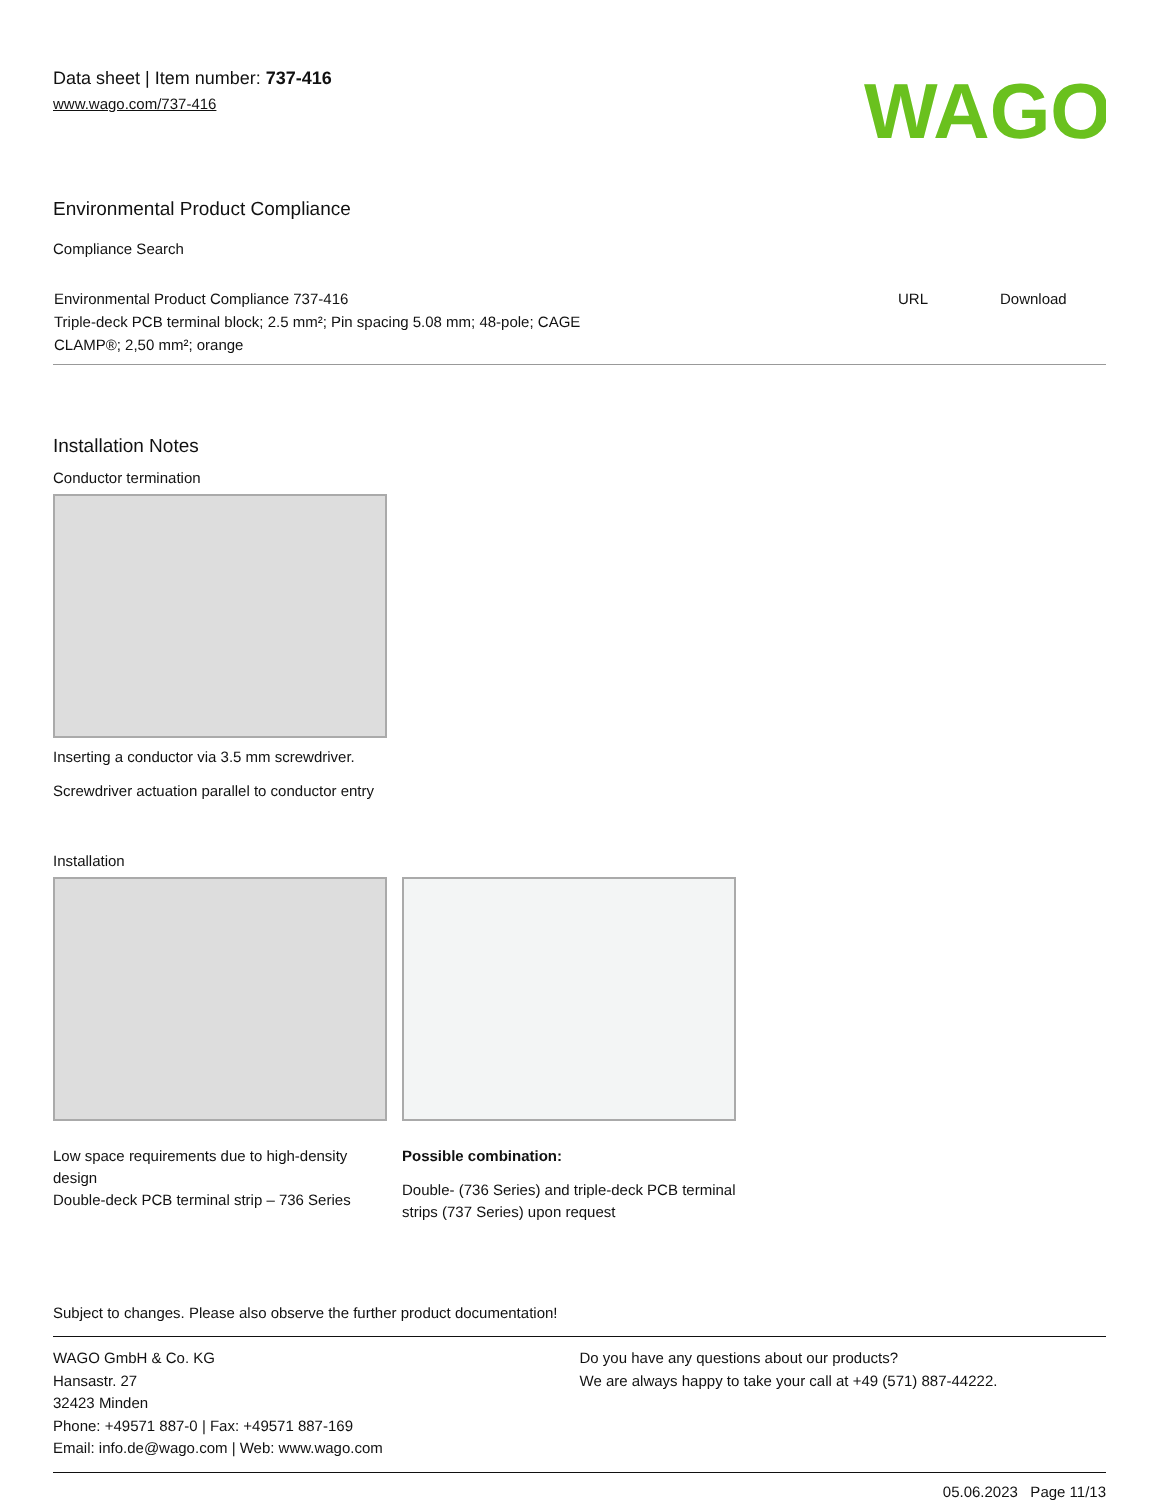Data sheet | Item number: 737-416
www.wago.com/737-416
WAGO
Environmental Product Compliance
Compliance Search
| Environmental Product Compliance 737-416 Triple-deck PCB terminal block; 2.5 mm²; Pin spacing 5.08 mm; 48-pole; CAGE CLAMP®; 2,50 mm²; orange | URL | Download |
Installation Notes
Conductor termination
Inserting a conductor via 3.5 mm screwdriver.
Screwdriver actuation parallel to conductor entry
Installation
Low space requirements due to high-density design
Double-deck PCB terminal strip – 736 Series
Possible combination:
Double- (736 Series) and triple-deck PCB terminal strips (737 Series) upon request
Subject to changes. Please also observe the further product documentation!
WAGO GmbH & Co. KG
Hansastr. 27
32423 Minden
Phone: +49571 887-0 | Fax: +49571 887-169
Email: info.de@wago.com | Web: www.wago.com
Do you have any questions about our products?
We are always happy to take your call at +49 (571) 887-44222.
05.06.2023 Page 11/13